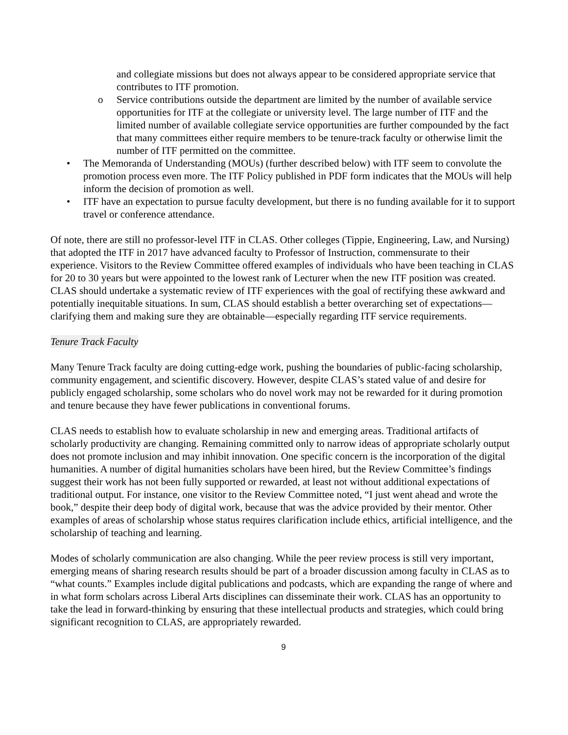and collegiate missions but does not always appear to be considered appropriate service that contributes to ITF promotion.
o Service contributions outside the department are limited by the number of available service opportunities for ITF at the collegiate or university level. The large number of ITF and the limited number of available collegiate service opportunities are further compounded by the fact that many committees either require members to be tenure-track faculty or otherwise limit the number of ITF permitted on the committee.
• The Memoranda of Understanding (MOUs) (further described below) with ITF seem to convolute the promotion process even more. The ITF Policy published in PDF form indicates that the MOUs will help inform the decision of promotion as well.
• ITF have an expectation to pursue faculty development, but there is no funding available for it to support travel or conference attendance.
Of note, there are still no professor-level ITF in CLAS. Other colleges (Tippie, Engineering, Law, and Nursing) that adopted the ITF in 2017 have advanced faculty to Professor of Instruction, commensurate to their experience. Visitors to the Review Committee offered examples of individuals who have been teaching in CLAS for 20 to 30 years but were appointed to the lowest rank of Lecturer when the new ITF position was created. CLAS should undertake a systematic review of ITF experiences with the goal of rectifying these awkward and potentially inequitable situations. In sum, CLAS should establish a better overarching set of expectations—clarifying them and making sure they are obtainable—especially regarding ITF service requirements.
Tenure Track Faculty
Many Tenure Track faculty are doing cutting-edge work, pushing the boundaries of public-facing scholarship, community engagement, and scientific discovery. However, despite CLAS’s stated value of and desire for publicly engaged scholarship, some scholars who do novel work may not be rewarded for it during promotion and tenure because they have fewer publications in conventional forums.
CLAS needs to establish how to evaluate scholarship in new and emerging areas. Traditional artifacts of scholarly productivity are changing. Remaining committed only to narrow ideas of appropriate scholarly output does not promote inclusion and may inhibit innovation. One specific concern is the incorporation of the digital humanities. A number of digital humanities scholars have been hired, but the Review Committee’s findings suggest their work has not been fully supported or rewarded, at least not without additional expectations of traditional output. For instance, one visitor to the Review Committee noted, “I just went ahead and wrote the book,” despite their deep body of digital work, because that was the advice provided by their mentor. Other examples of areas of scholarship whose status requires clarification include ethics, artificial intelligence, and the scholarship of teaching and learning.
Modes of scholarly communication are also changing. While the peer review process is still very important, emerging means of sharing research results should be part of a broader discussion among faculty in CLAS as to “what counts.” Examples include digital publications and podcasts, which are expanding the range of where and in what form scholars across Liberal Arts disciplines can disseminate their work. CLAS has an opportunity to take the lead in forward-thinking by ensuring that these intellectual products and strategies, which could bring significant recognition to CLAS, are appropriately rewarded.
9